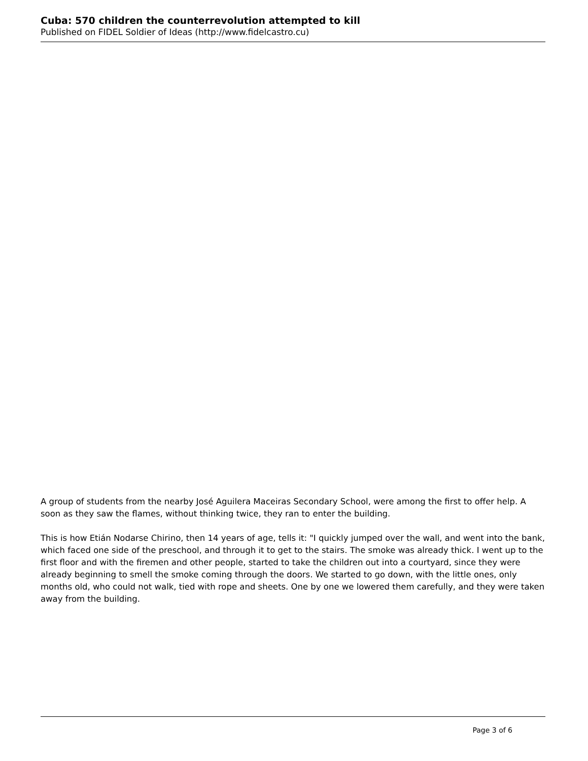Cuba: 570 children the counterrevolution attempted to kill
Published on FIDEL Soldier of Ideas (http://www.fidelcastro.cu)
A group of students from the nearby José Aguilera Maceiras Secondary School, were among the first to offer help. A soon as they saw the flames, without thinking twice, they ran to enter the building.
This is how Etián Nodarse Chirino, then 14 years of age, tells it: "I quickly jumped over the wall, and went into the bank, which faced one side of the preschool, and through it to get to the stairs. The smoke was already thick. I went up to the first floor and with the firemen and other people, started to take the children out into a courtyard, since they were already beginning to smell the smoke coming through the doors. We started to go down, with the little ones, only months old, who could not walk, tied with rope and sheets. One by one we lowered them carefully, and they were taken away from the building.
Page 3 of 6